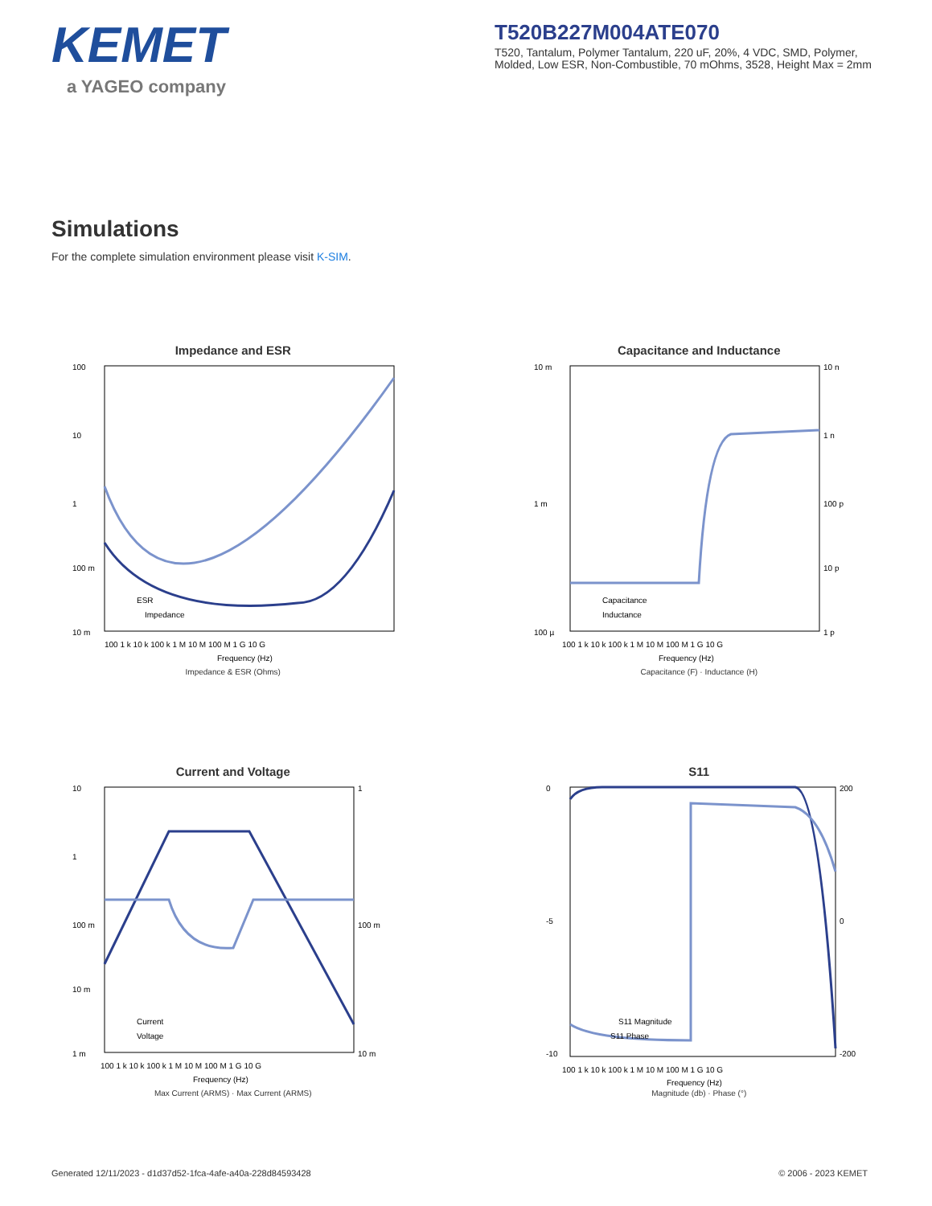KEMET
a YAGEO company
T520B227M004ATE070
T520, Tantalum, Polymer Tantalum, 220 uF, 20%, 4 VDC, SMD, Polymer, Molded, Low ESR, Non-Combustible, 70 mOhms, 3528, Height Max = 2mm
Simulations
For the complete simulation environment please visit K-SIM.
Impedance and ESR
100
10
1
100 m
10 m
ESR
Impedance
100 1 k 10 k 100 k 1 M 10 M 100 M 1 G 10 G
Frequency (Hz)
Impedance & ESR (Ohms)
Capacitance and Inductance
10 m
1 m
100 µ
10 n
1 n
100 p
10 p
1 p
Capacitance
Inductance
100 1 k 10 k 100 k 1 M 10 M 100 M 1 G 10 G
Frequency (Hz)
Capacitance (F) · Inductance (H)
Current and Voltage
10
1
100 m
10 m
1 m
1
100 m
10 m
Current
Voltage
100 1 k 10 k 100 k 1 M 10 M 100 M 1 G 10 G
Frequency (Hz)
Max Current (ARMS) · Max Current (ARMS)
S11
0
-5
-10
200
0
-200
S11 Magnitude
S11 Phase
100 1 k 10 k 100 k 1 M 10 M 100 M 1 G 10 G
Frequency (Hz)
Magnitude (db) · Phase (°)
Generated 12/11/2023 - d1d37d52-1fca-4afe-a40a-228d84593428 © 2006 - 2023 KEMET